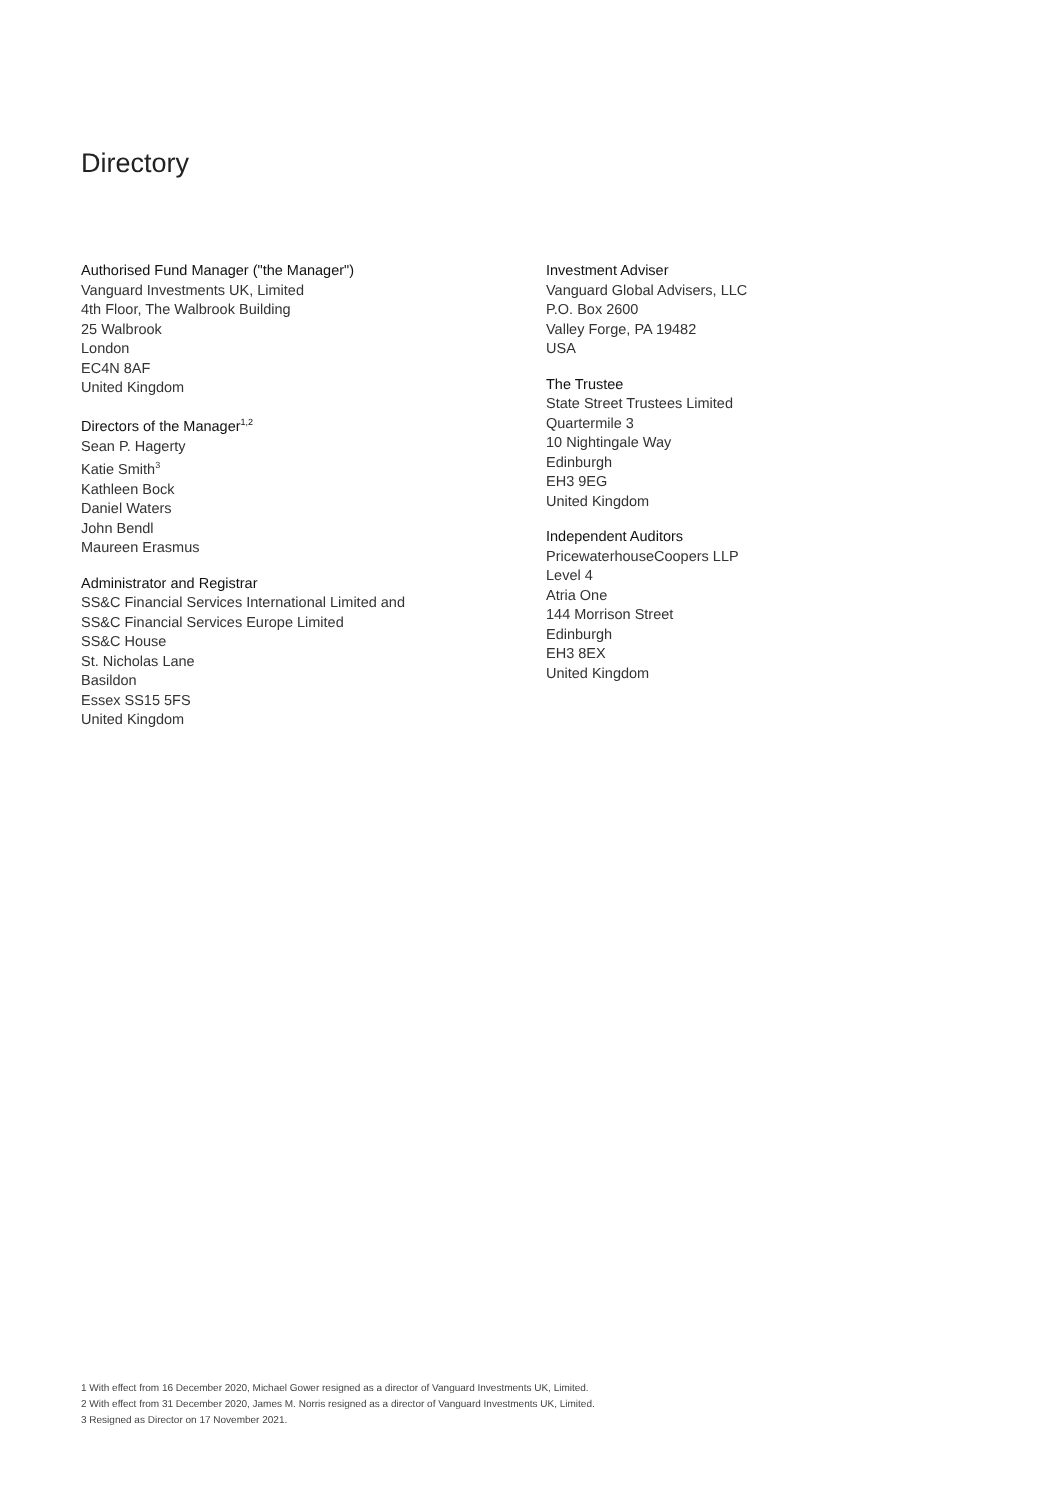Directory
Authorised Fund Manager ("the Manager")
Vanguard Investments UK, Limited
4th Floor, The Walbrook Building
25 Walbrook
London
EC4N 8AF
United Kingdom
Directors of the Manager<sup>1,2</sup>
Sean P. Hagerty
Katie Smith<sup>3</sup>
Kathleen Bock
Daniel Waters
John Bendl
Maureen Erasmus
Administrator and Registrar
SS&C Financial Services International Limited and
SS&C Financial Services Europe Limited
SS&C House
St. Nicholas Lane
Basildon
Essex SS15 5FS
United Kingdom
Investment Adviser
Vanguard Global Advisers, LLC
P.O. Box 2600
Valley Forge, PA 19482
USA
The Trustee
State Street Trustees Limited
Quartermile 3
10 Nightingale Way
Edinburgh
EH3 9EG
United Kingdom
Independent Auditors
PricewaterhouseCoopers LLP
Level 4
Atria One
144 Morrison Street
Edinburgh
EH3 8EX
United Kingdom
1 With effect from 16 December 2020, Michael Gower resigned as a director of Vanguard Investments UK, Limited.
2 With effect from 31 December 2020, James M. Norris resigned as a director of Vanguard Investments UK, Limited.
3 Resigned as Director on 17 November 2021.